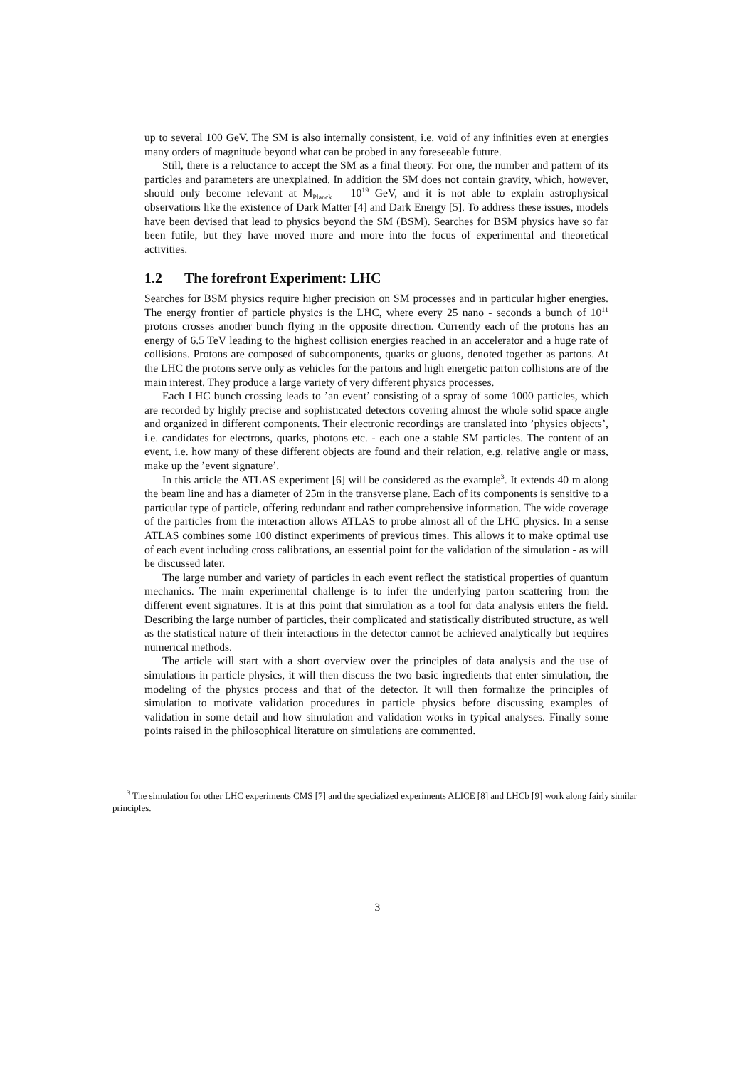up to several 100 GeV. The SM is also internally consistent, i.e. void of any infinities even at energies many orders of magnitude beyond what can be probed in any foreseeable future.
Still, there is a reluctance to accept the SM as a final theory. For one, the number and pattern of its particles and parameters are unexplained. In addition the SM does not contain gravity, which, however, should only become relevant at M<sub>Planck</sub> = 10<sup>19</sup> GeV, and it is not able to explain astrophysical observations like the existence of Dark Matter [4] and Dark Energy [5]. To address these issues, models have been devised that lead to physics beyond the SM (BSM). Searches for BSM physics have so far been futile, but they have moved more and more into the focus of experimental and theoretical activities.
1.2 The forefront Experiment: LHC
Searches for BSM physics require higher precision on SM processes and in particular higher energies. The energy frontier of particle physics is the LHC, where every 25 nano - seconds a bunch of 10<sup>11</sup> protons crosses another bunch flying in the opposite direction. Currently each of the protons has an energy of 6.5 TeV leading to the highest collision energies reached in an accelerator and a huge rate of collisions. Protons are composed of subcomponents, quarks or gluons, denoted together as partons. At the LHC the protons serve only as vehicles for the partons and high energetic parton collisions are of the main interest. They produce a large variety of very different physics processes.
Each LHC bunch crossing leads to ’an event’ consisting of a spray of some 1000 particles, which are recorded by highly precise and sophisticated detectors covering almost the whole solid space angle and organized in different components. Their electronic recordings are translated into ’physics objects’, i.e. candidates for electrons, quarks, photons etc. - each one a stable SM particles. The content of an event, i.e. how many of these different objects are found and their relation, e.g. relative angle or mass, make up the ’event signature’.
In this article the ATLAS experiment [6] will be considered as the example<sup>3</sup>. It extends 40 m along the beam line and has a diameter of 25m in the transverse plane. Each of its components is sensitive to a particular type of particle, offering redundant and rather comprehensive information. The wide coverage of the particles from the interaction allows ATLAS to probe almost all of the LHC physics. In a sense ATLAS combines some 100 distinct experiments of previous times. This allows it to make optimal use of each event including cross calibrations, an essential point for the validation of the simulation - as will be discussed later.
The large number and variety of particles in each event reflect the statistical properties of quantum mechanics. The main experimental challenge is to infer the underlying parton scattering from the different event signatures. It is at this point that simulation as a tool for data analysis enters the field. Describing the large number of particles, their complicated and statistically distributed structure, as well as the statistical nature of their interactions in the detector cannot be achieved analytically but requires numerical methods.
The article will start with a short overview over the principles of data analysis and the use of simulations in particle physics, it will then discuss the two basic ingredients that enter simulation, the modeling of the physics process and that of the detector. It will then formalize the principles of simulation to motivate validation procedures in particle physics before discussing examples of validation in some detail and how simulation and validation works in typical analyses. Finally some points raised in the philosophical literature on simulations are commented.
<sup>3</sup> The simulation for other LHC experiments CMS [7] and the specialized experiments ALICE [8] and LHCb [9] work along fairly similar principles.
3